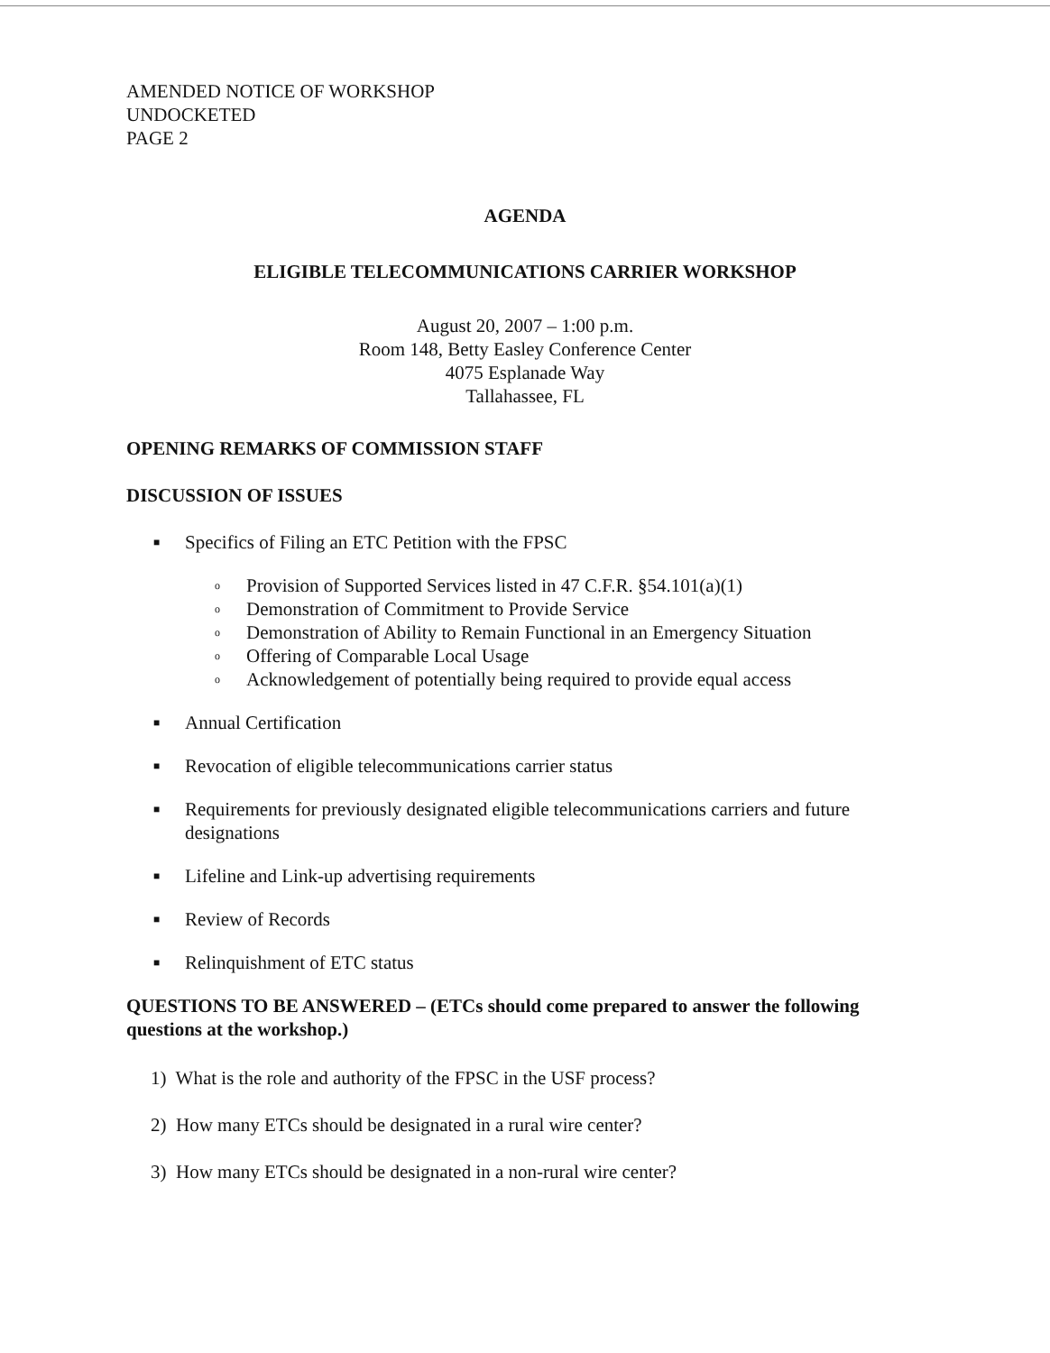AMENDED NOTICE OF WORKSHOP
UNDOCKETED
PAGE 2
AGENDA
ELIGIBLE TELECOMMUNICATIONS CARRIER WORKSHOP
August 20, 2007 – 1:00 p.m.
Room 148, Betty Easley Conference Center
4075 Esplanade Way
Tallahassee, FL
OPENING REMARKS OF COMMISSION STAFF
DISCUSSION OF ISSUES
■ Specifics of Filing an ETC Petition with the FPSC
o Provision of Supported Services listed in 47 C.F.R. §54.101(a)(1)
o Demonstration of Commitment to Provide Service
o Demonstration of Ability to Remain Functional in an Emergency Situation
o Offering of Comparable Local Usage
o Acknowledgement of potentially being required to provide equal access
■ Annual Certification
■ Revocation of eligible telecommunications carrier status
■ Requirements for previously designated eligible telecommunications carriers and future designations
■ Lifeline and Link-up advertising requirements
■ Review of Records
■ Relinquishment of ETC status
QUESTIONS TO BE ANSWERED – (ETCs should come prepared to answer the following questions at the workshop.)
1) What is the role and authority of the FPSC in the USF process?
2) How many ETCs should be designated in a rural wire center?
3) How many ETCs should be designated in a non-rural wire center?